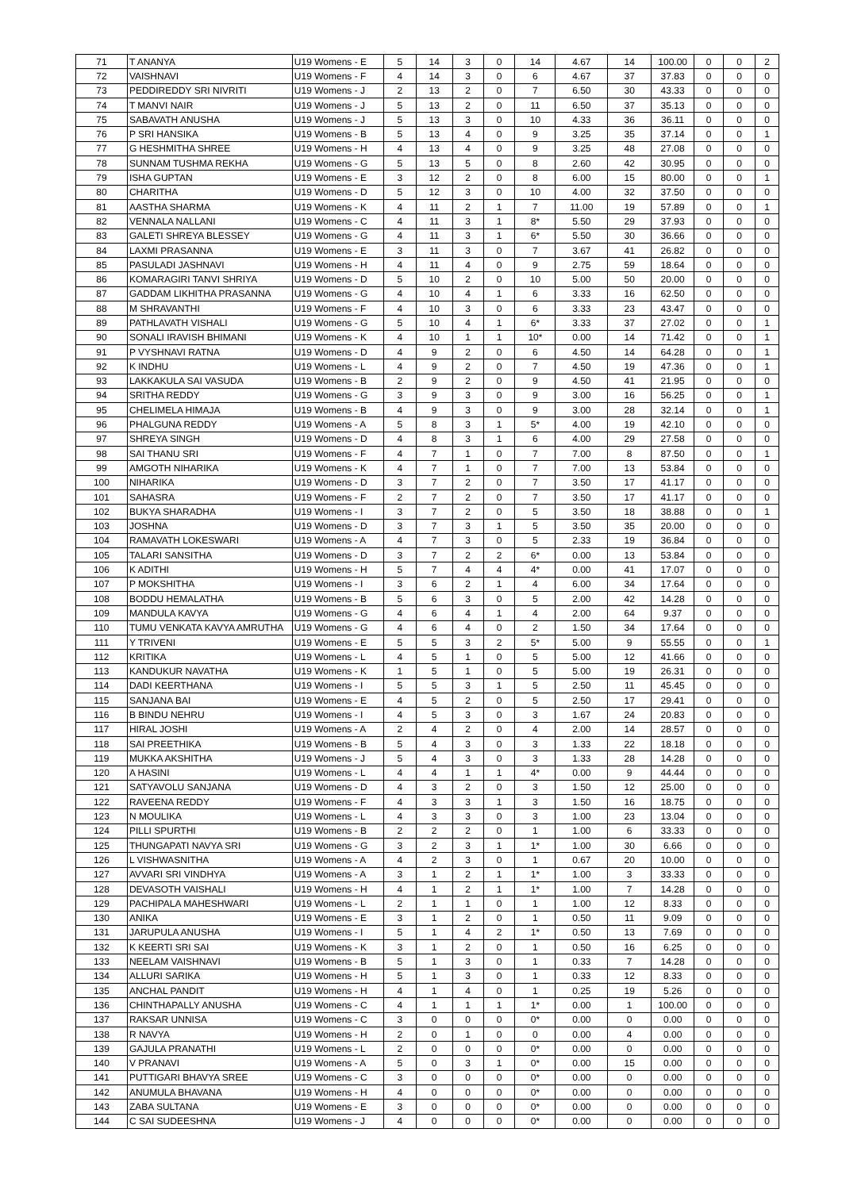| 71 | T ANANYA | U19 Womens - E | 5 | 14 | 3 | 0 | 14 | 4.67 | 14 | 100.00 | 0 | 0 | 2 |
| 72 | VAISHNAVI | U19 Womens - F | 4 | 14 | 3 | 0 | 6 | 4.67 | 37 | 37.83 | 0 | 0 | 0 |
| 73 | PEDDIREDDY SRI NIVRITI | U19 Womens - J | 2 | 13 | 2 | 0 | 7 | 6.50 | 30 | 43.33 | 0 | 0 | 0 |
| 74 | T MANVI NAIR | U19 Womens - J | 5 | 13 | 2 | 0 | 11 | 6.50 | 37 | 35.13 | 0 | 0 | 0 |
| 75 | SABAVATH ANUSHA | U19 Womens - J | 5 | 13 | 3 | 0 | 10 | 4.33 | 36 | 36.11 | 0 | 0 | 0 |
| 76 | P SRI HANSIKA | U19 Womens - B | 5 | 13 | 4 | 0 | 9 | 3.25 | 35 | 37.14 | 0 | 0 | 1 |
| 77 | G HESHMITHA SHREE | U19 Womens - H | 4 | 13 | 4 | 0 | 9 | 3.25 | 48 | 27.08 | 0 | 0 | 0 |
| 78 | SUNNAM TUSHMA REKHA | U19 Womens - G | 5 | 13 | 5 | 0 | 8 | 2.60 | 42 | 30.95 | 0 | 0 | 0 |
| 79 | ISHA GUPTAN | U19 Womens - E | 3 | 12 | 2 | 0 | 8 | 6.00 | 15 | 80.00 | 0 | 0 | 1 |
| 80 | CHARITHA | U19 Womens - D | 5 | 12 | 3 | 0 | 10 | 4.00 | 32 | 37.50 | 0 | 0 | 0 |
| 81 | AASTHA SHARMA | U19 Womens - K | 4 | 11 | 2 | 1 | 7 | 11.00 | 19 | 57.89 | 0 | 0 | 1 |
| 82 | VENNALA NALLANI | U19 Womens - C | 4 | 11 | 3 | 1 | 8* | 5.50 | 29 | 37.93 | 0 | 0 | 0 |
| 83 | GALETI SHREYA BLESSEY | U19 Womens - G | 4 | 11 | 3 | 1 | 6* | 5.50 | 30 | 36.66 | 0 | 0 | 0 |
| 84 | LAXMI PRASANNA | U19 Womens - E | 3 | 11 | 3 | 0 | 7 | 3.67 | 41 | 26.82 | 0 | 0 | 0 |
| 85 | PASULADI JASHNAVI | U19 Womens - H | 4 | 11 | 4 | 0 | 9 | 2.75 | 59 | 18.64 | 0 | 0 | 0 |
| 86 | KOMARAGIRI TANVI SHRIYA | U19 Womens - D | 5 | 10 | 2 | 0 | 10 | 5.00 | 50 | 20.00 | 0 | 0 | 0 |
| 87 | GADDAM LIKHITHA PRASANNA | U19 Womens - G | 4 | 10 | 4 | 1 | 6 | 3.33 | 16 | 62.50 | 0 | 0 | 0 |
| 88 | M SHRAVANTHI | U19 Womens - F | 4 | 10 | 3 | 0 | 6 | 3.33 | 23 | 43.47 | 0 | 0 | 0 |
| 89 | PATHLAVATH VISHALI | U19 Womens - G | 5 | 10 | 4 | 1 | 6* | 3.33 | 37 | 27.02 | 0 | 0 | 1 |
| 90 | SONALI IRAVISH BHIMANI | U19 Womens - K | 4 | 10 | 1 | 1 | 10* | 0.00 | 14 | 71.42 | 0 | 0 | 1 |
| 91 | P VYSHNAVI RATNA | U19 Womens - D | 4 | 9 | 2 | 0 | 6 | 4.50 | 14 | 64.28 | 0 | 0 | 1 |
| 92 | K INDHU | U19 Womens - L | 4 | 9 | 2 | 0 | 7 | 4.50 | 19 | 47.36 | 0 | 0 | 1 |
| 93 | LAKKAKULA SAI VASUDA | U19 Womens - B | 2 | 9 | 2 | 0 | 9 | 4.50 | 41 | 21.95 | 0 | 0 | 0 |
| 94 | SRITHA REDDY | U19 Womens - G | 3 | 9 | 3 | 0 | 9 | 3.00 | 16 | 56.25 | 0 | 0 | 1 |
| 95 | CHELIMELA HIMAJA | U19 Womens - B | 4 | 9 | 3 | 0 | 9 | 3.00 | 28 | 32.14 | 0 | 0 | 1 |
| 96 | PHALGUNA REDDY | U19 Womens - A | 5 | 8 | 3 | 1 | 5* | 4.00 | 19 | 42.10 | 0 | 0 | 0 |
| 97 | SHREYA SINGH | U19 Womens - D | 4 | 8 | 3 | 1 | 6 | 4.00 | 29 | 27.58 | 0 | 0 | 0 |
| 98 | SAI THANU SRI | U19 Womens - F | 4 | 7 | 1 | 0 | 7 | 7.00 | 8 | 87.50 | 0 | 0 | 1 |
| 99 | AMGOTH NIHARIKA | U19 Womens - K | 4 | 7 | 1 | 0 | 7 | 7.00 | 13 | 53.84 | 0 | 0 | 0 |
| 100 | NIHARIKA | U19 Womens - D | 3 | 7 | 2 | 0 | 7 | 3.50 | 17 | 41.17 | 0 | 0 | 0 |
| 101 | SAHASRA | U19 Womens - F | 2 | 7 | 2 | 0 | 7 | 3.50 | 17 | 41.17 | 0 | 0 | 0 |
| 102 | BUKYA SHARADHA | U19 Womens - I | 3 | 7 | 2 | 0 | 5 | 3.50 | 18 | 38.88 | 0 | 0 | 1 |
| 103 | JOSHNA | U19 Womens - D | 3 | 7 | 3 | 1 | 5 | 3.50 | 35 | 20.00 | 0 | 0 | 0 |
| 104 | RAMAVATH LOKESWARI | U19 Womens - A | 4 | 7 | 3 | 0 | 5 | 2.33 | 19 | 36.84 | 0 | 0 | 0 |
| 105 | TALARI SANSITHA | U19 Womens - D | 3 | 7 | 2 | 2 | 6* | 0.00 | 13 | 53.84 | 0 | 0 | 0 |
| 106 | K ADITHI | U19 Womens - H | 5 | 7 | 4 | 4 | 4* | 0.00 | 41 | 17.07 | 0 | 0 | 0 |
| 107 | P MOKSHITHA | U19 Womens - I | 3 | 6 | 2 | 1 | 4 | 6.00 | 34 | 17.64 | 0 | 0 | 0 |
| 108 | BODDU HEMALATHA | U19 Womens - B | 5 | 6 | 3 | 0 | 5 | 2.00 | 42 | 14.28 | 0 | 0 | 0 |
| 109 | MANDULA KAVYA | U19 Womens - G | 4 | 6 | 4 | 1 | 4 | 2.00 | 64 | 9.37 | 0 | 0 | 0 |
| 110 | TUMU VENKATA KAVYA AMRUTHA | U19 Womens - G | 4 | 6 | 4 | 0 | 2 | 1.50 | 34 | 17.64 | 0 | 0 | 0 |
| 111 | Y TRIVENI | U19 Womens - E | 5 | 5 | 3 | 2 | 5* | 5.00 | 9 | 55.55 | 0 | 0 | 1 |
| 112 | KRITIKA | U19 Womens - L | 4 | 5 | 1 | 0 | 5 | 5.00 | 12 | 41.66 | 0 | 0 | 0 |
| 113 | KANDUKUR NAVATHA | U19 Womens - K | 1 | 5 | 1 | 0 | 5 | 5.00 | 19 | 26.31 | 0 | 0 | 0 |
| 114 | DADI KEERTHANA | U19 Womens - I | 5 | 5 | 3 | 1 | 5 | 2.50 | 11 | 45.45 | 0 | 0 | 0 |
| 115 | SANJANA BAI | U19 Womens - E | 4 | 5 | 2 | 0 | 5 | 2.50 | 17 | 29.41 | 0 | 0 | 0 |
| 116 | B BINDU NEHRU | U19 Womens - I | 4 | 5 | 3 | 0 | 3 | 1.67 | 24 | 20.83 | 0 | 0 | 0 |
| 117 | HIRAL JOSHI | U19 Womens - A | 2 | 4 | 2 | 0 | 4 | 2.00 | 14 | 28.57 | 0 | 0 | 0 |
| 118 | SAI PREETHIKA | U19 Womens - B | 5 | 4 | 3 | 0 | 3 | 1.33 | 22 | 18.18 | 0 | 0 | 0 |
| 119 | MUKKA AKSHITHA | U19 Womens - J | 5 | 4 | 3 | 0 | 3 | 1.33 | 28 | 14.28 | 0 | 0 | 0 |
| 120 | A HASINI | U19 Womens - L | 4 | 4 | 1 | 1 | 4* | 0.00 | 9 | 44.44 | 0 | 0 | 0 |
| 121 | SATYAVOLU SANJANA | U19 Womens - D | 4 | 3 | 2 | 0 | 3 | 1.50 | 12 | 25.00 | 0 | 0 | 0 |
| 122 | RAVEENA REDDY | U19 Womens - F | 4 | 3 | 3 | 1 | 3 | 1.50 | 16 | 18.75 | 0 | 0 | 0 |
| 123 | N MOULIKA | U19 Womens - L | 4 | 3 | 3 | 0 | 3 | 1.00 | 23 | 13.04 | 0 | 0 | 0 |
| 124 | PILLI SPURTHI | U19 Womens - B | 2 | 2 | 2 | 0 | 1 | 1.00 | 6 | 33.33 | 0 | 0 | 0 |
| 125 | THUNGAPATI NAVYA SRI | U19 Womens - G | 3 | 2 | 3 | 1 | 1* | 1.00 | 30 | 6.66 | 0 | 0 | 0 |
| 126 | L VISHWASNITHA | U19 Womens - A | 4 | 2 | 3 | 0 | 1 | 0.67 | 20 | 10.00 | 0 | 0 | 0 |
| 127 | AVVARI SRI VINDHYA | U19 Womens - A | 3 | 1 | 2 | 1 | 1* | 1.00 | 3 | 33.33 | 0 | 0 | 0 |
| 128 | DEVASOTH VAISHALI | U19 Womens - H | 4 | 1 | 2 | 1 | 1* | 1.00 | 7 | 14.28 | 0 | 0 | 0 |
| 129 | PACHIPALA MAHESHWARI | U19 Womens - L | 2 | 1 | 1 | 0 | 1 | 1.00 | 12 | 8.33 | 0 | 0 | 0 |
| 130 | ANIKA | U19 Womens - E | 3 | 1 | 2 | 0 | 1 | 0.50 | 11 | 9.09 | 0 | 0 | 0 |
| 131 | JARUPULA ANUSHA | U19 Womens - I | 5 | 1 | 4 | 2 | 1* | 0.50 | 13 | 7.69 | 0 | 0 | 0 |
| 132 | K KEERTI SRI SAI | U19 Womens - K | 3 | 1 | 2 | 0 | 1 | 0.50 | 16 | 6.25 | 0 | 0 | 0 |
| 133 | NEELAM VAISHNAVI | U19 Womens - B | 5 | 1 | 3 | 0 | 1 | 0.33 | 7 | 14.28 | 0 | 0 | 0 |
| 134 | ALLURI SARIKA | U19 Womens - H | 5 | 1 | 3 | 0 | 1 | 0.33 | 12 | 8.33 | 0 | 0 | 0 |
| 135 | ANCHAL PANDIT | U19 Womens - H | 4 | 1 | 4 | 0 | 1 | 0.25 | 19 | 5.26 | 0 | 0 | 0 |
| 136 | CHINTHAPALLY ANUSHA | U19 Womens - C | 4 | 1 | 1 | 1 | 1* | 0.00 | 1 | 100.00 | 0 | 0 | 0 |
| 137 | RAKSAR UNNISA | U19 Womens - C | 3 | 0 | 0 | 0 | 0* | 0.00 | 0 | 0.00 | 0 | 0 | 0 |
| 138 | R NAVYA | U19 Womens - H | 2 | 0 | 1 | 0 | 0 | 0.00 | 4 | 0.00 | 0 | 0 | 0 |
| 139 | GAJULA PRANATHI | U19 Womens - L | 2 | 0 | 0 | 0 | 0* | 0.00 | 0 | 0.00 | 0 | 0 | 0 |
| 140 | V PRANAVI | U19 Womens - A | 5 | 0 | 3 | 1 | 0* | 0.00 | 15 | 0.00 | 0 | 0 | 0 |
| 141 | PUTTIGARI BHAVYA SREE | U19 Womens - C | 3 | 0 | 0 | 0 | 0* | 0.00 | 0 | 0.00 | 0 | 0 | 0 |
| 142 | ANUMULA BHAVANA | U19 Womens - H | 4 | 0 | 0 | 0 | 0* | 0.00 | 0 | 0.00 | 0 | 0 | 0 |
| 143 | ZABA SULTANA | U19 Womens - E | 3 | 0 | 0 | 0 | 0* | 0.00 | 0 | 0.00 | 0 | 0 | 0 |
| 144 | C SAI SUDEESHNA | U19 Womens - J | 4 | 0 | 0 | 0 | 0* | 0.00 | 0 | 0.00 | 0 | 0 | 0 |